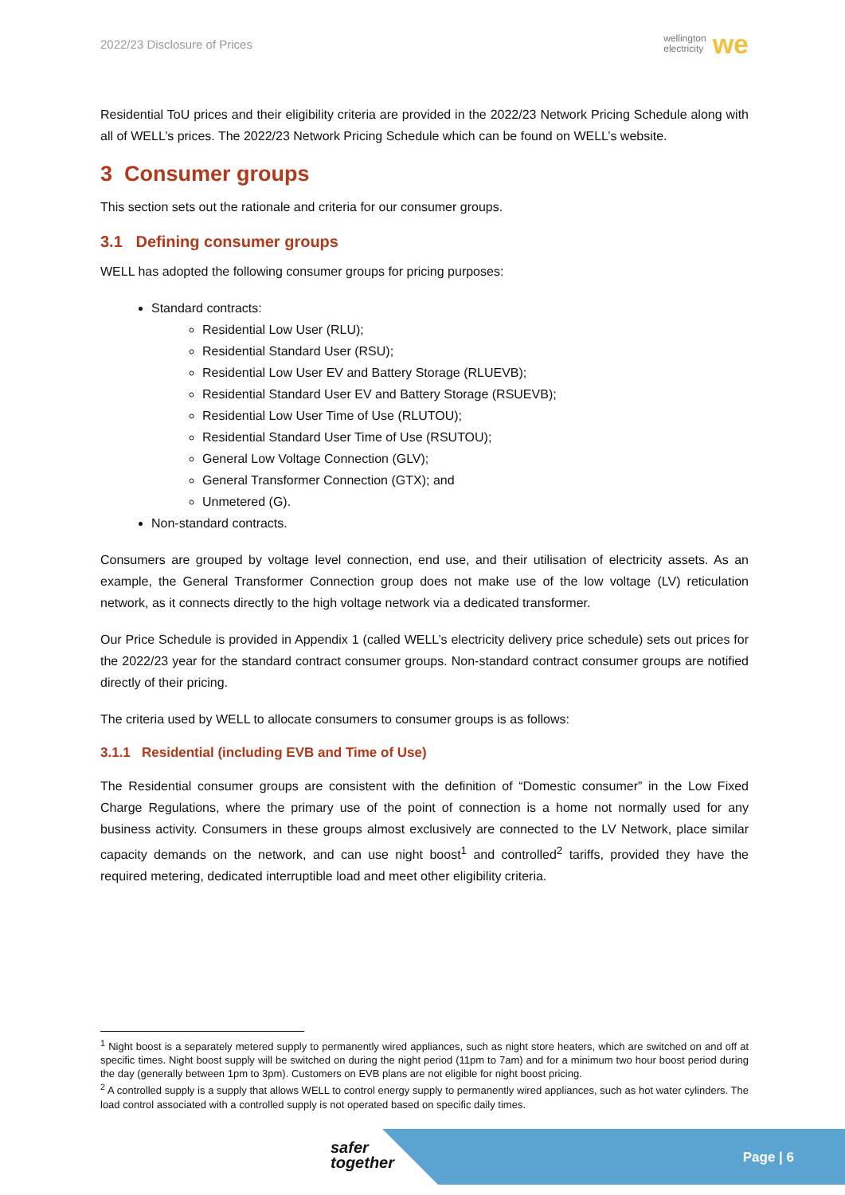2022/23 Disclosure of Prices wellington
electricity we
Residential ToU prices and their eligibility criteria are provided in the 2022/23 Network Pricing Schedule along with all of WELL’s prices. The 2022/23 Network Pricing Schedule which can be found on WELL’s website.
3 Consumer groups
This section sets out the rationale and criteria for our consumer groups.
3.1 Defining consumer groups
WELL has adopted the following consumer groups for pricing purposes:
Standard contracts:
Residential Low User (RLU);
Residential Standard User (RSU);
Residential Low User EV and Battery Storage (RLUEVB);
Residential Standard User EV and Battery Storage (RSUEVB);
Residential Low User Time of Use (RLUTOU);
Residential Standard User Time of Use (RSUTOU);
General Low Voltage Connection (GLV);
General Transformer Connection (GTX); and
Unmetered (G).
Non-standard contracts.
Consumers are grouped by voltage level connection, end use, and their utilisation of electricity assets. As an example, the General Transformer Connection group does not make use of the low voltage (LV) reticulation network, as it connects directly to the high voltage network via a dedicated transformer.
Our Price Schedule is provided in Appendix 1 (called WELL’s electricity delivery price schedule) sets out prices for the 2022/23 year for the standard contract consumer groups. Non-standard contract consumer groups are notified directly of their pricing.
The criteria used by WELL to allocate consumers to consumer groups is as follows:
3.1.1 Residential (including EVB and Time of Use)
The Residential consumer groups are consistent with the definition of “Domestic consumer” in the Low Fixed Charge Regulations, where the primary use of the point of connection is a home not normally used for any business activity. Consumers in these groups almost exclusively are connected to the LV Network, place similar capacity demands on the network, and can use night boost<sup>1</sup> and controlled<sup>2</sup> tariffs, provided they have the required metering, dedicated interruptible load and meet other eligibility criteria.
<sup>1</sup> Night boost is a separately metered supply to permanently wired appliances, such as night store heaters, which are switched on and off at specific times. Night boost supply will be switched on during the night period (11pm to 7am) and for a minimum two hour boost period during the day (generally between 1pm to 3pm). Customers on EVB plans are not eligible for night boost pricing.
<sup>2</sup> A controlled supply is a supply that allows WELL to control energy supply to permanently wired appliances, such as hot water cylinders. The load control associated with a controlled supply is not operated based on specific daily times.
safer
together
Page | 6